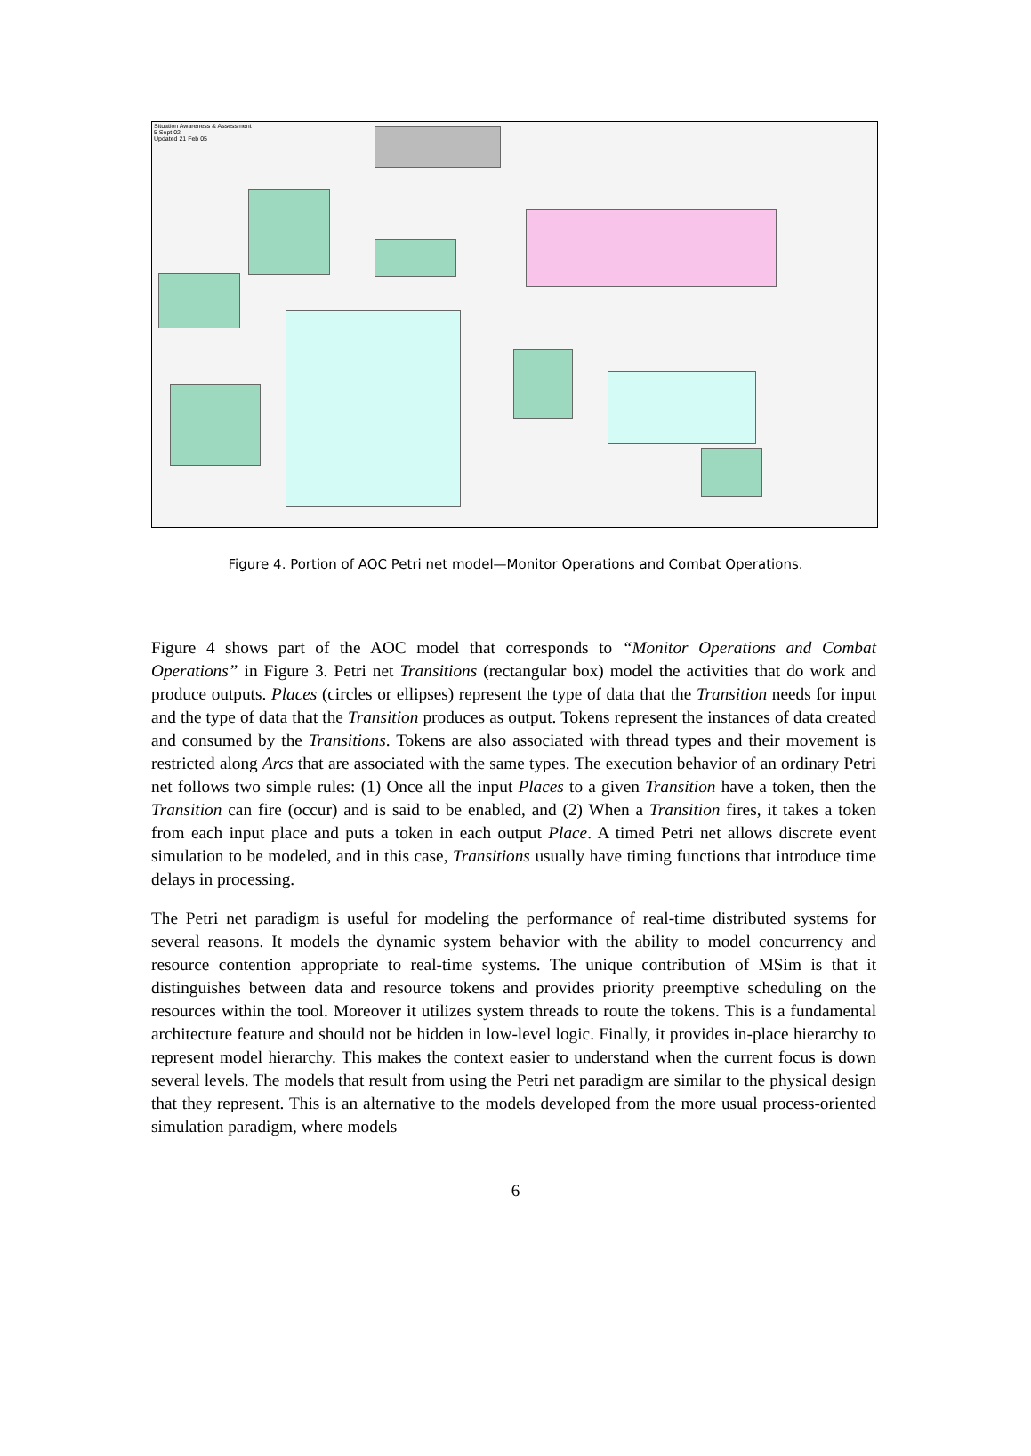Situation Awareness & Assessment
5 Sept 02
Updated 21 Feb 05
Figure 4. Portion of AOC Petri net model—Monitor Operations and Combat Operations.
Figure 4 shows part of the AOC model that corresponds to “Monitor Operations and Combat Operations” in Figure 3. Petri net Transitions (rectangular box) model the activities that do work and produce outputs. Places (circles or ellipses) represent the type of data that the Transition needs for input and the type of data that the Transition produces as output. Tokens represent the instances of data created and consumed by the Transitions. Tokens are also associated with thread types and their movement is restricted along Arcs that are associated with the same types. The execution behavior of an ordinary Petri net follows two simple rules: (1) Once all the input Places to a given Transition have a token, then the Transition can fire (occur) and is said to be enabled, and (2) When a Transition fires, it takes a token from each input place and puts a token in each output Place. A timed Petri net allows discrete event simulation to be modeled, and in this case, Transitions usually have timing functions that introduce time delays in processing.
The Petri net paradigm is useful for modeling the performance of real-time distributed systems for several reasons. It models the dynamic system behavior with the ability to model concurrency and resource contention appropriate to real-time systems. The unique contribution of MSim is that it distinguishes between data and resource tokens and provides priority preemptive scheduling on the resources within the tool. Moreover it utilizes system threads to route the tokens. This is a fundamental architecture feature and should not be hidden in low-level logic. Finally, it provides in-place hierarchy to represent model hierarchy. This makes the context easier to understand when the current focus is down several levels. The models that result from using the Petri net paradigm are similar to the physical design that they represent. This is an alternative to the models developed from the more usual process-oriented simulation paradigm, where models
6